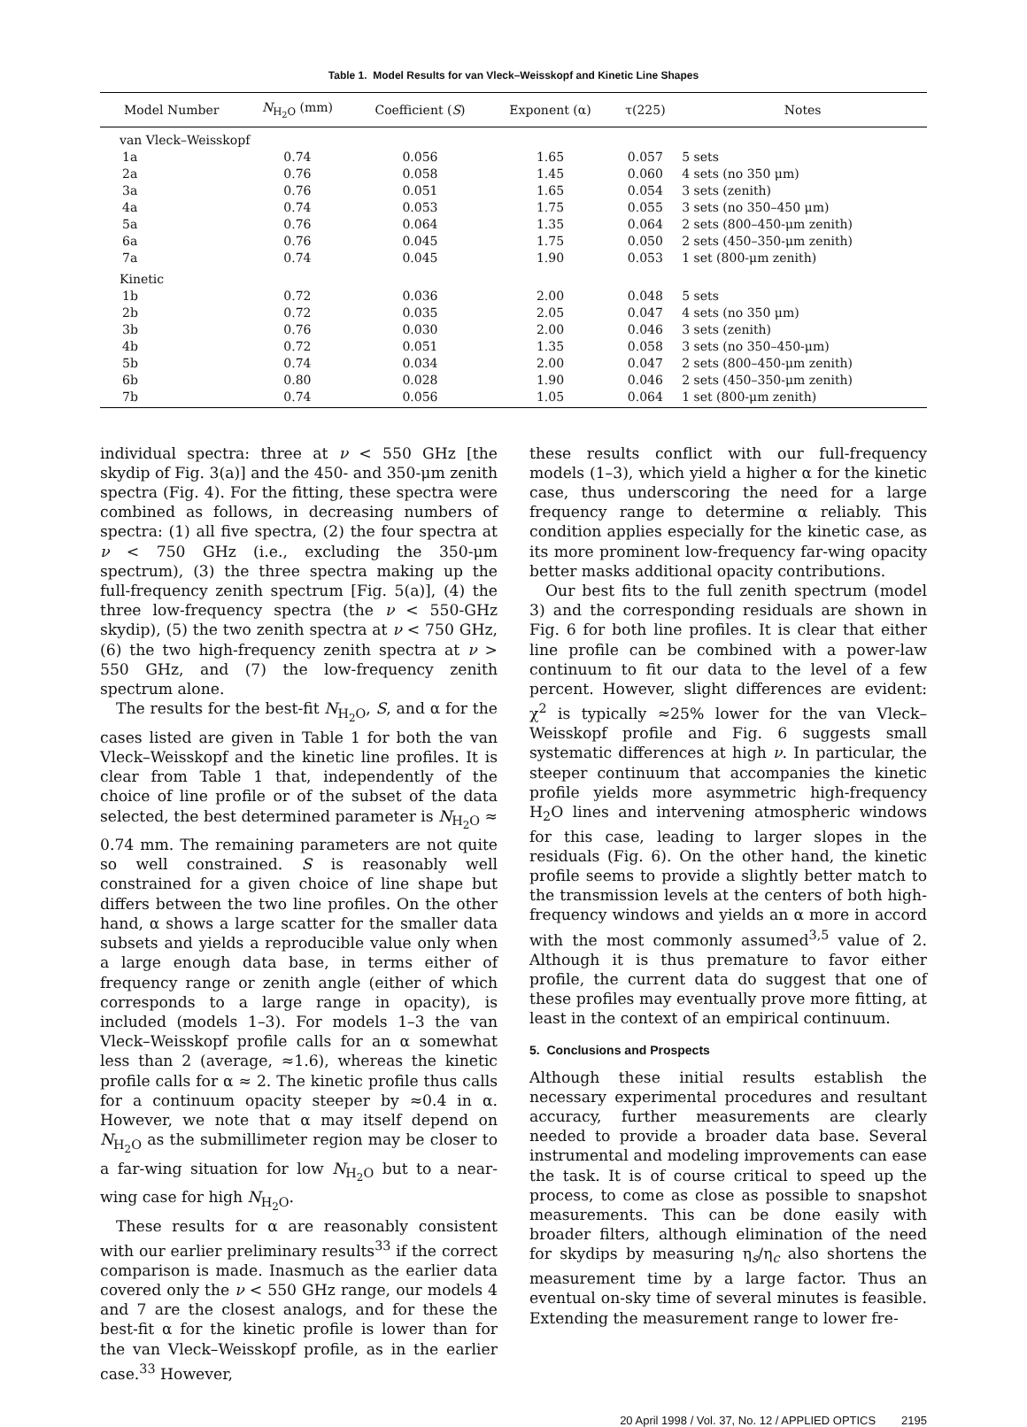Table 1. Model Results for van Vleck–Weisskopf and Kinetic Line Shapes
| Model Number | N<sub>H<sub>2</sub>O</sub> (mm) | Coefficient ( S ) | Exponent (α) | τ(225) | Notes |
| --- | --- | --- | --- | --- | --- |
| van Vleck–Weisskopf | | | | | |
| 1a | 0.74 | 0.056 | 1.65 | 0.057 | 5 sets |
| 2a | 0.76 | 0.058 | 1.45 | 0.060 | 4 sets (no 350 μm) |
| 3a | 0.76 | 0.051 | 1.65 | 0.054 | 3 sets (zenith) |
| 4a | 0.74 | 0.053 | 1.75 | 0.055 | 3 sets (no 350–450 μm) |
| 5a | 0.76 | 0.064 | 1.35 | 0.064 | 2 sets (800–450-μm zenith) |
| 6a | 0.76 | 0.045 | 1.75 | 0.050 | 2 sets (450–350-μm zenith) |
| 7a | 0.74 | 0.045 | 1.90 | 0.053 | 1 set (800-μm zenith) |
| Kinetic | | | | | |
| 1b | 0.72 | 0.036 | 2.00 | 0.048 | 5 sets |
| 2b | 0.72 | 0.035 | 2.05 | 0.047 | 4 sets (no 350 μm) |
| 3b | 0.76 | 0.030 | 2.00 | 0.046 | 3 sets (zenith) |
| 4b | 0.72 | 0.051 | 1.35 | 0.058 | 3 sets (no 350–450-μm) |
| 5b | 0.74 | 0.034 | 2.00 | 0.047 | 2 sets (800–450-μm zenith) |
| 6b | 0.80 | 0.028 | 1.90 | 0.046 | 2 sets (450–350-μm zenith) |
| 7b | 0.74 | 0.056 | 1.05 | 0.064 | 1 set (800-μm zenith) |
individual spectra: three at ν < 550 GHz [the skydip of Fig. 3(a)] and the 450- and 350-μm zenith spectra (Fig. 4). For the fitting, these spectra were combined as follows, in decreasing numbers of spectra: (1) all five spectra, (2) the four spectra at ν < 750 GHz (i.e., excluding the 350-μm spectrum), (3) the three spectra making up the full-frequency zenith spectrum [Fig. 5(a)], (4) the three low-frequency spectra (the ν < 550-GHz skydip), (5) the two zenith spectra at ν < 750 GHz, (6) the two high-frequency zenith spectra at ν > 550 GHz, and (7) the low-frequency zenith spectrum alone.
The results for the best-fit N<sub>H<sub>2</sub>O</sub>, S, and α for the cases listed are given in Table 1 for both the van Vleck–Weisskopf and the kinetic line profiles. It is clear from Table 1 that, independently of the choice of line profile or of the subset of the data selected, the best determined parameter is N<sub>H<sub>2</sub>O</sub> ≈ 0.74 mm. The remaining parameters are not quite so well constrained. S is reasonably well constrained for a given choice of line shape but differs between the two line profiles. On the other hand, α shows a large scatter for the smaller data subsets and yields a reproducible value only when a large enough data base, in terms either of frequency range or zenith angle (either of which corresponds to a large range in opacity), is included (models 1–3). For models 1–3 the van Vleck–Weisskopf profile calls for an α somewhat less than 2 (average, ≈1.6), whereas the kinetic profile calls for α ≈ 2. The kinetic profile thus calls for a continuum opacity steeper by ≈0.4 in α. However, we note that α may itself depend on N<sub>H<sub>2</sub>O</sub> as the submillimeter region may be closer to a far-wing situation for low N<sub>H<sub>2</sub>O</sub> but to a near-wing case for high N<sub>H<sub>2</sub>O</sub>.
These results for α are reasonably consistent with our earlier preliminary results<sup>33</sup> if the correct comparison is made. Inasmuch as the earlier data covered only the ν < 550 GHz range, our models 4 and 7 are the closest analogs, and for these the best-fit α for the kinetic profile is lower than for the van Vleck–Weisskopf profile, as in the earlier case.<sup>33</sup> However,
these results conflict with our full-frequency models (1–3), which yield a higher α for the kinetic case, thus underscoring the need for a large frequency range to determine α reliably. This condition applies especially for the kinetic case, as its more prominent low-frequency far-wing opacity better masks additional opacity contributions.
Our best fits to the full zenith spectrum (model 3) and the corresponding residuals are shown in Fig. 6 for both line profiles. It is clear that either line profile can be combined with a power-law continuum to fit our data to the level of a few percent. However, slight differences are evident: χ<sup>2</sup> is typically ≈25% lower for the van Vleck–Weisskopf profile and Fig. 6 suggests small systematic differences at high ν. In particular, the steeper continuum that accompanies the kinetic profile yields more asymmetric high-frequency H<sub>2</sub>O lines and intervening atmospheric windows for this case, leading to larger slopes in the residuals (Fig. 6). On the other hand, the kinetic profile seems to provide a slightly better match to the transmission levels at the centers of both high-frequency windows and yields an α more in accord with the most commonly assumed<sup>3,5</sup> value of 2. Although it is thus premature to favor either profile, the current data do suggest that one of these profiles may eventually prove more fitting, at least in the context of an empirical continuum.
5. Conclusions and Prospects
Although these initial results establish the necessary experimental procedures and resultant accuracy, further measurements are clearly needed to provide a broader data base. Several instrumental and modeling improvements can ease the task. It is of course critical to speed up the process, to come as close as possible to snapshot measurements. This can be done easily with broader filters, although elimination of the need for skydips by measuring η<sub>s</sub>/η<sub>c</sub> also shortens the measurement time by a large factor. Thus an eventual on-sky time of several minutes is feasible. Extending the measurement range to lower fre-
20 April 1998 / Vol. 37, No. 12 / APPLIED OPTICS 2195